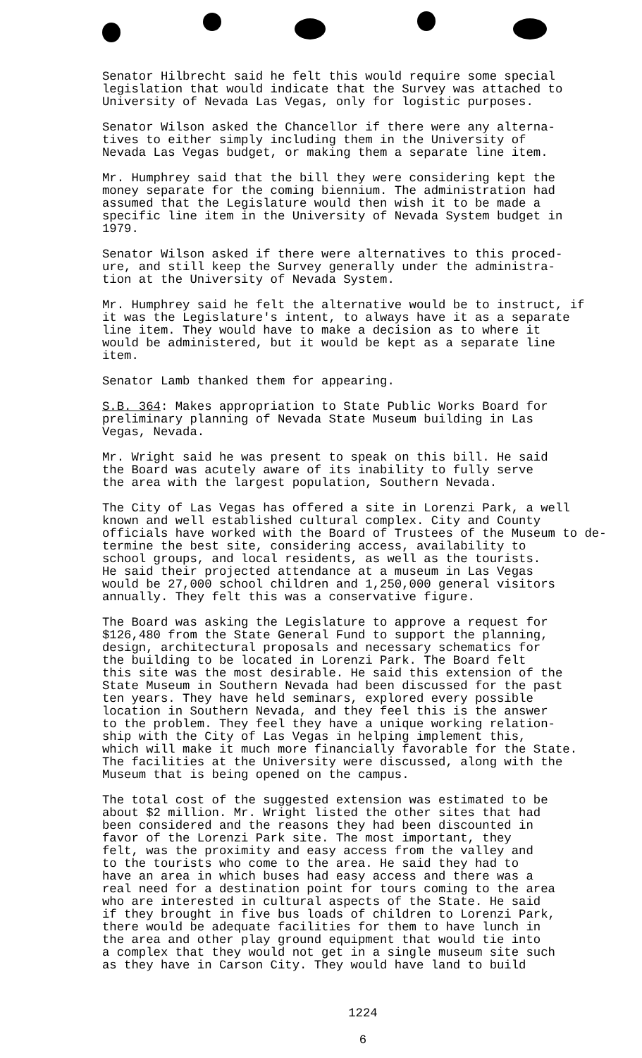Senator Hilbrecht said he felt this would require some special legislation that would indicate that the Survey was attached to University of Nevada Las Vegas, only for logistic purposes.
Senator Wilson asked the Chancellor if there were any alterna- tives to either simply including them in the University of Nevada Las Vegas budget, or making them a separate line item.
Mr. Humphrey said that the bill they were considering kept the money separate for the coming biennium. The administration had assumed that the Legislature would then wish it to be made a specific line item in the University of Nevada System budget in 1979.
Senator Wilson asked if there were alternatives to this proced- ure, and still keep the Survey generally under the administra- tion at the University of Nevada System.
Mr. Humphrey said he felt the alternative would be to instruct, if it was the Legislature's intent, to always have it as a separate line item. They would have to make a decision as to where it would be administered, but it would be kept as a separate line item.
Senator Lamb thanked them for appearing.
S.B. 364: Makes appropriation to State Public Works Board for preliminary planning of Nevada State Museum building in Las Vegas, Nevada.
Mr. Wright said he was present to speak on this bill. He said the Board was acutely aware of its inability to fully serve the area with the largest population, Southern Nevada.
The City of Las Vegas has offered a site in Lorenzi Park, a well known and well established cultural complex. City and County officials have worked with the Board of Trustees of the Museum to de- termine the best site, considering access, availability to school groups, and local residents, as well as the tourists. He said their projected attendance at a museum in Las Vegas would be 27,000 school children and 1,250,000 general visitors annually. They felt this was a conservative figure.
The Board was asking the Legislature to approve a request for $126,480 from the State General Fund to support the planning, design, architectural proposals and necessary schematics for the building to be located in Lorenzi Park. The Board felt this site was the most desirable. He said this extension of the State Museum in Southern Nevada had been discussed for the past ten years. They have held seminars, explored every possible location in Southern Nevada, and they feel this is the answer to the problem. They feel they have a unique working relation- ship with the City of Las Vegas in helping implement this, which will make it much more financially favorable for the State. The facilities at the University were discussed, along with the Museum that is being opened on the campus.
The total cost of the suggested extension was estimated to be about $2 million. Mr. Wright listed the other sites that had been considered and the reasons they had been discounted in favor of the Lorenzi Park site. The most important, they felt, was the proximity and easy access from the valley and to the tourists who come to the area. He said they had to have an area in which buses had easy access and there was a real need for a destination point for tours coming to the area who are interested in cultural aspects of the State. He said if they brought in five bus loads of children to Lorenzi Park, there would be adequate facilities for them to have lunch in the area and other play ground equipment that would tie into a complex that they would not get in a single museum site such as they have in Carson City. They would have land to build
1224
6